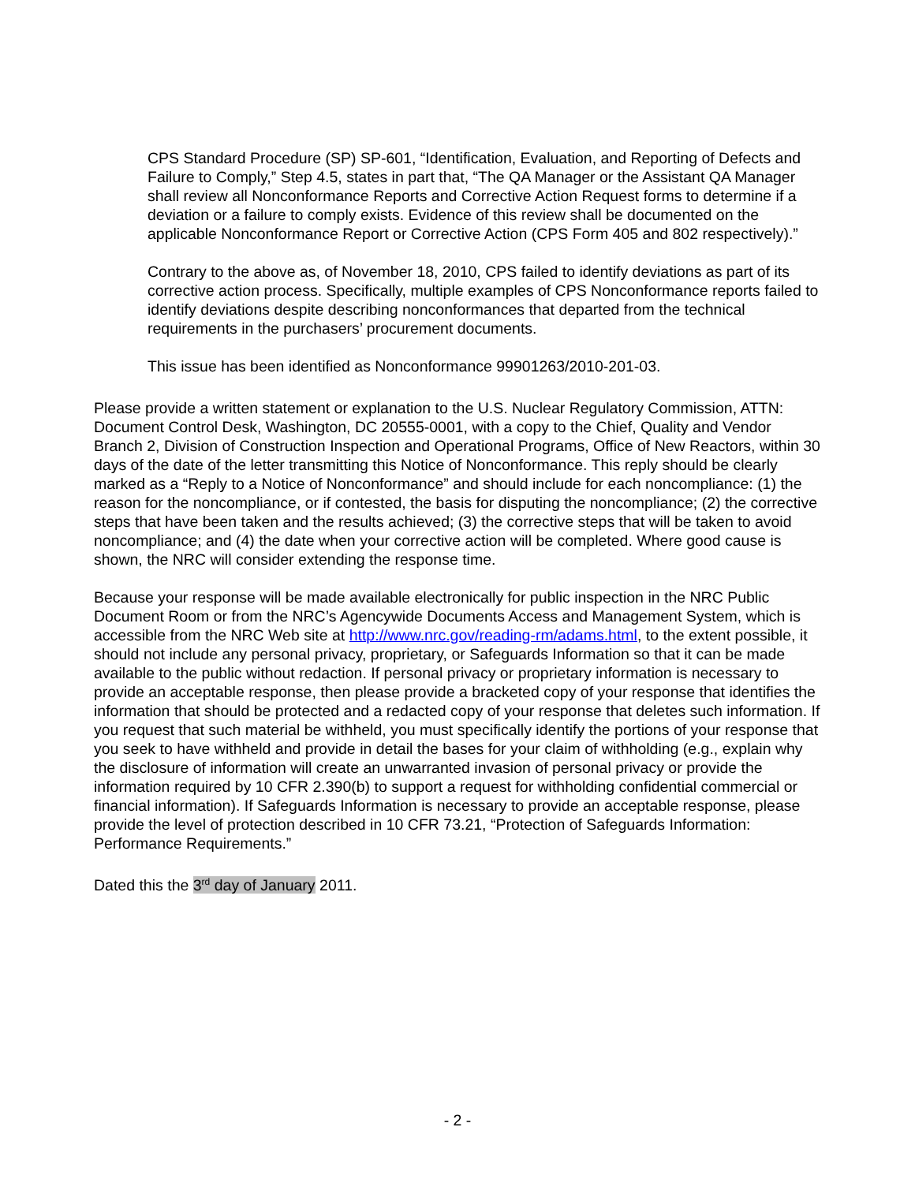CPS Standard Procedure (SP) SP-601, “Identification, Evaluation, and Reporting of Defects and Failure to Comply,” Step 4.5, states in part that, “The QA Manager or the Assistant QA Manager shall review all Nonconformance Reports and Corrective Action Request forms to determine if a deviation or a failure to comply exists. Evidence of this review shall be documented on the applicable Nonconformance Report or Corrective Action (CPS Form 405 and 802 respectively).”
Contrary to the above as, of November 18, 2010, CPS failed to identify deviations as part of its corrective action process. Specifically, multiple examples of CPS Nonconformance reports failed to identify deviations despite describing nonconformances that departed from the technical requirements in the purchasers’ procurement documents.
This issue has been identified as Nonconformance 99901263/2010-201-03.
Please provide a written statement or explanation to the U.S. Nuclear Regulatory Commission, ATTN: Document Control Desk, Washington, DC 20555-0001, with a copy to the Chief, Quality and Vendor Branch 2, Division of Construction Inspection and Operational Programs, Office of New Reactors, within 30 days of the date of the letter transmitting this Notice of Nonconformance. This reply should be clearly marked as a “Reply to a Notice of Nonconformance” and should include for each noncompliance: (1) the reason for the noncompliance, or if contested, the basis for disputing the noncompliance; (2) the corrective steps that have been taken and the results achieved; (3) the corrective steps that will be taken to avoid noncompliance; and (4) the date when your corrective action will be completed. Where good cause is shown, the NRC will consider extending the response time.
Because your response will be made available electronically for public inspection in the NRC Public Document Room or from the NRC’s Agencywide Documents Access and Management System, which is accessible from the NRC Web site at http://www.nrc.gov/reading-rm/adams.html, to the extent possible, it should not include any personal privacy, proprietary, or Safeguards Information so that it can be made available to the public without redaction. If personal privacy or proprietary information is necessary to provide an acceptable response, then please provide a bracketed copy of your response that identifies the information that should be protected and a redacted copy of your response that deletes such information. If you request that such material be withheld, you must specifically identify the portions of your response that you seek to have withheld and provide in detail the bases for your claim of withholding (e.g., explain why the disclosure of information will create an unwarranted invasion of personal privacy or provide the information required by 10 CFR 2.390(b) to support a request for withholding confidential commercial or financial information). If Safeguards Information is necessary to provide an acceptable response, please provide the level of protection described in 10 CFR 73.21, “Protection of Safeguards Information: Performance Requirements.”
Dated this the 3<sup>rd</sup> day of January 2011.
- 2 -